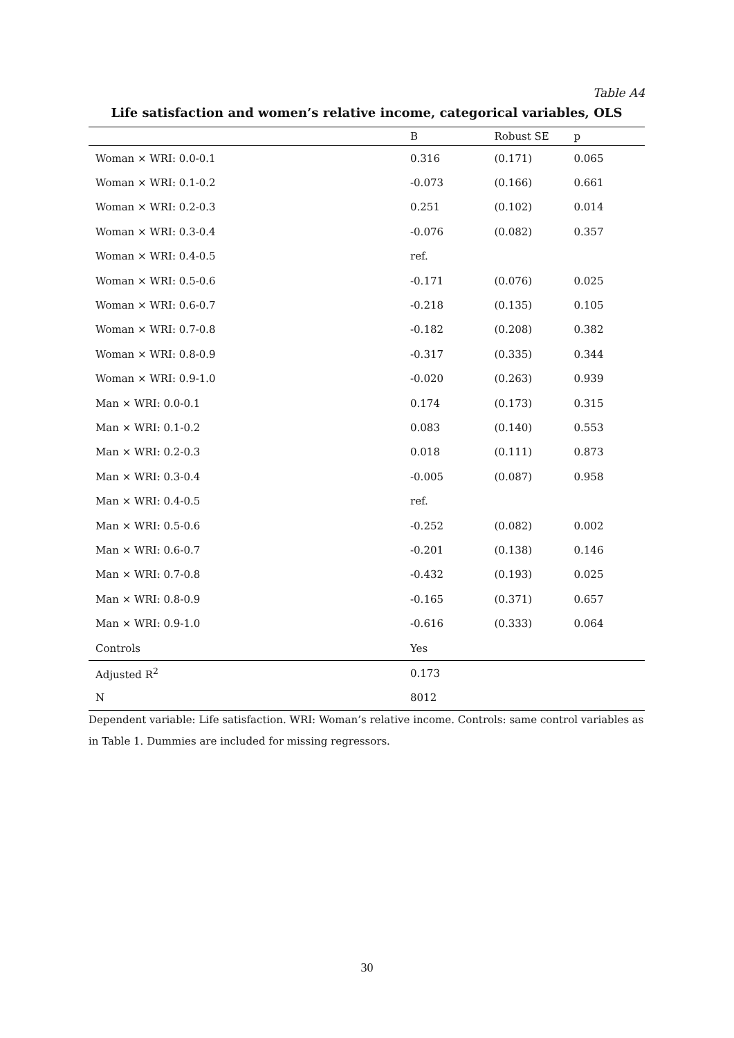Table A4
Life satisfaction and women’s relative income, categorical variables, OLS
| | B | Robust SE | p |
| --- | --- | --- | --- |
| Woman × WRI: 0.0-0.1 | 0.316 | (0.171) | 0.065 |
| Woman × WRI: 0.1-0.2 | -0.073 | (0.166) | 0.661 |
| Woman × WRI: 0.2-0.3 | 0.251 | (0.102) | 0.014 |
| Woman × WRI: 0.3-0.4 | -0.076 | (0.082) | 0.357 |
| Woman × WRI: 0.4-0.5 | ref. | | |
| Woman × WRI: 0.5-0.6 | -0.171 | (0.076) | 0.025 |
| Woman × WRI: 0.6-0.7 | -0.218 | (0.135) | 0.105 |
| Woman × WRI: 0.7-0.8 | -0.182 | (0.208) | 0.382 |
| Woman × WRI: 0.8-0.9 | -0.317 | (0.335) | 0.344 |
| Woman × WRI: 0.9-1.0 | -0.020 | (0.263) | 0.939 |
| Man × WRI: 0.0-0.1 | 0.174 | (0.173) | 0.315 |
| Man × WRI: 0.1-0.2 | 0.083 | (0.140) | 0.553 |
| Man × WRI: 0.2-0.3 | 0.018 | (0.111) | 0.873 |
| Man × WRI: 0.3-0.4 | -0.005 | (0.087) | 0.958 |
| Man × WRI: 0.4-0.5 | ref. | | |
| Man × WRI: 0.5-0.6 | -0.252 | (0.082) | 0.002 |
| Man × WRI: 0.6-0.7 | -0.201 | (0.138) | 0.146 |
| Man × WRI: 0.7-0.8 | -0.432 | (0.193) | 0.025 |
| Man × WRI: 0.8-0.9 | -0.165 | (0.371) | 0.657 |
| Man × WRI: 0.9-1.0 | -0.616 | (0.333) | 0.064 |
| Controls | Yes | | |
| Adjusted R<sup>2</sup> | 0.173 | | |
| N | 8012 | | |
Dependent variable: Life satisfaction. WRI: Woman’s relative income. Controls: same control variables as in Table 1. Dummies are included for missing regressors.
30